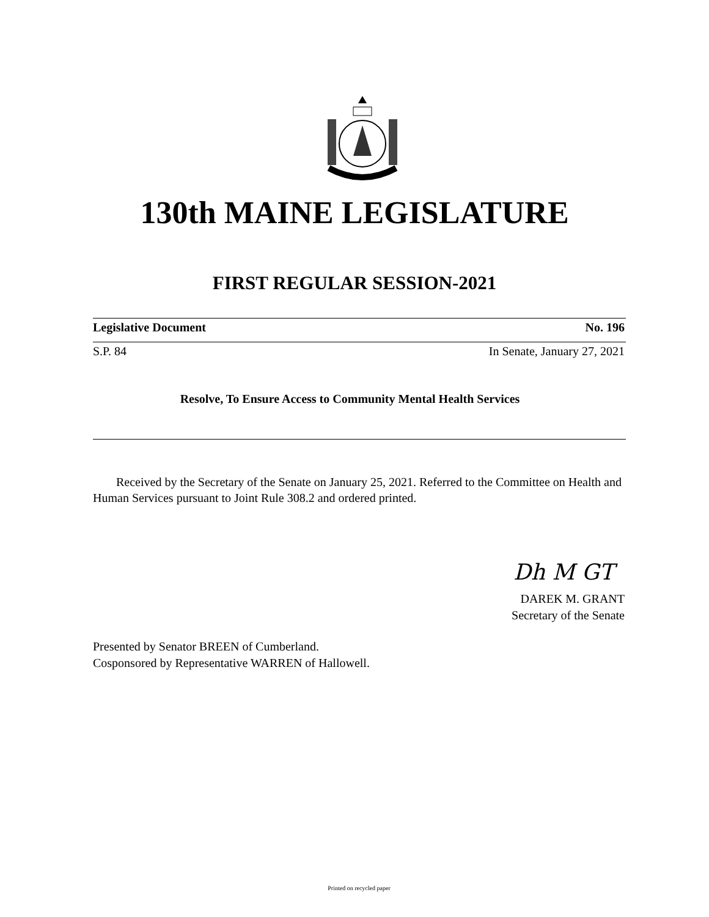130th MAINE LEGISLATURE
FIRST REGULAR SESSION-2021
Legislative Document No. 196
S.P. 84 In Senate, January 27, 2021
Resolve, To Ensure Access to Community Mental Health Services
Received by the Secretary of the Senate on January 25, 2021. Referred to the Committee on Health and Human Services pursuant to Joint Rule 308.2 and ordered printed.
Dh M GT
DAREK M. GRANT
Secretary of the Senate
Presented by Senator BREEN of Cumberland.
Cosponsored by Representative WARREN of Hallowell.
Printed on recycled paper